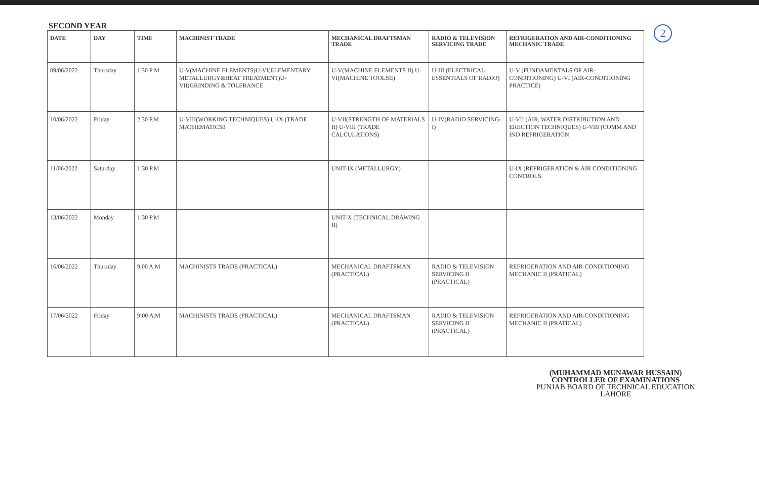2
SECOND YEAR
| DATE | DAY | TIME | MACHINIST TRADE | MECHANICAL DRAFTSMAN TRADE | RADIO & TELEVISION SERVICING TRADE | REFRIGERATION AND AIR-CONDITIONING MECHANIC TRADE |
| --- | --- | --- | --- | --- | --- | --- |
| 09/06/2022 | Thursday | 1.30 P M | U-V(MACHINE ELEMENTS)U-VI(ELEMENTARY METALLURGY&HEAT TREATMENT)U-VII(GRINDING & TOLERANCE | U-V(MACHINE ELEMENTS II) U-VI(MACHINE TOOLSII) | U-III (ELECTRICAL ESSENTIALS OF RADIO) | U-V (FUNDAMENTALS OF AIR-CONDITIONING) U-VI (AIR-CONDITIONING PRACTICE) |
| 10/06/2022 | Friday | 2.30 P.M | U-VIII(WORKING TECHNIQUES) U-IX (TRADE MATHEMATICS0 | U-VII(STRENGTH OF MATERIALS II) U-VIII (TRADE CALCULATIONS) | U-IV(RADIO SERVICING-I) | U-VII (AIR, WATER DISTRIBUTION AND ERECTION TECHNIQUES) U-VIII (COMM AND IND REFRIGERATION |
| 11/06/2022 | Saturday | 1:30 P.M | | UNIT-IX (METALLURGY) | | U-IX (REFRIGERATION & AIR CONDITIONING CONTROLS. |
| 13/06/2022 | Monday | 1:30 P.M | | UNIT-X (TECHNICAL DRAWING II) | | |
| 16/06/2022 | Thursday | 9.00 A.M | MACHINISTS TRADE (PRACTICAL) | MECHANICAL DRAFTSMAN (PRACTICAL) | RADIO & TELEVISION SERVICING II (PRACTICAL) | REFRIGERATION AND AIR-CONDITIONING MECHANIC II (PRATICAL) |
| 17/06/2022 | Friday | 9:00 A.M | MACHINISTS TRADE (PRACTICAL) | MECHANICAL DRAFTSMAN (PRACTICAL) | RADIO & TELEVISION SERVICING II (PRACTICAL) | REFRIGERATION AND AIR-CONDITIONING MECHANIC II (PRATICAL) |
(MUHAMMAD MUNAWAR HUSSAIN)
CONTROLLER OF EXAMINATIONS
PUNJAB BOARD OF TECHNICAL EDUCATION
LAHORE